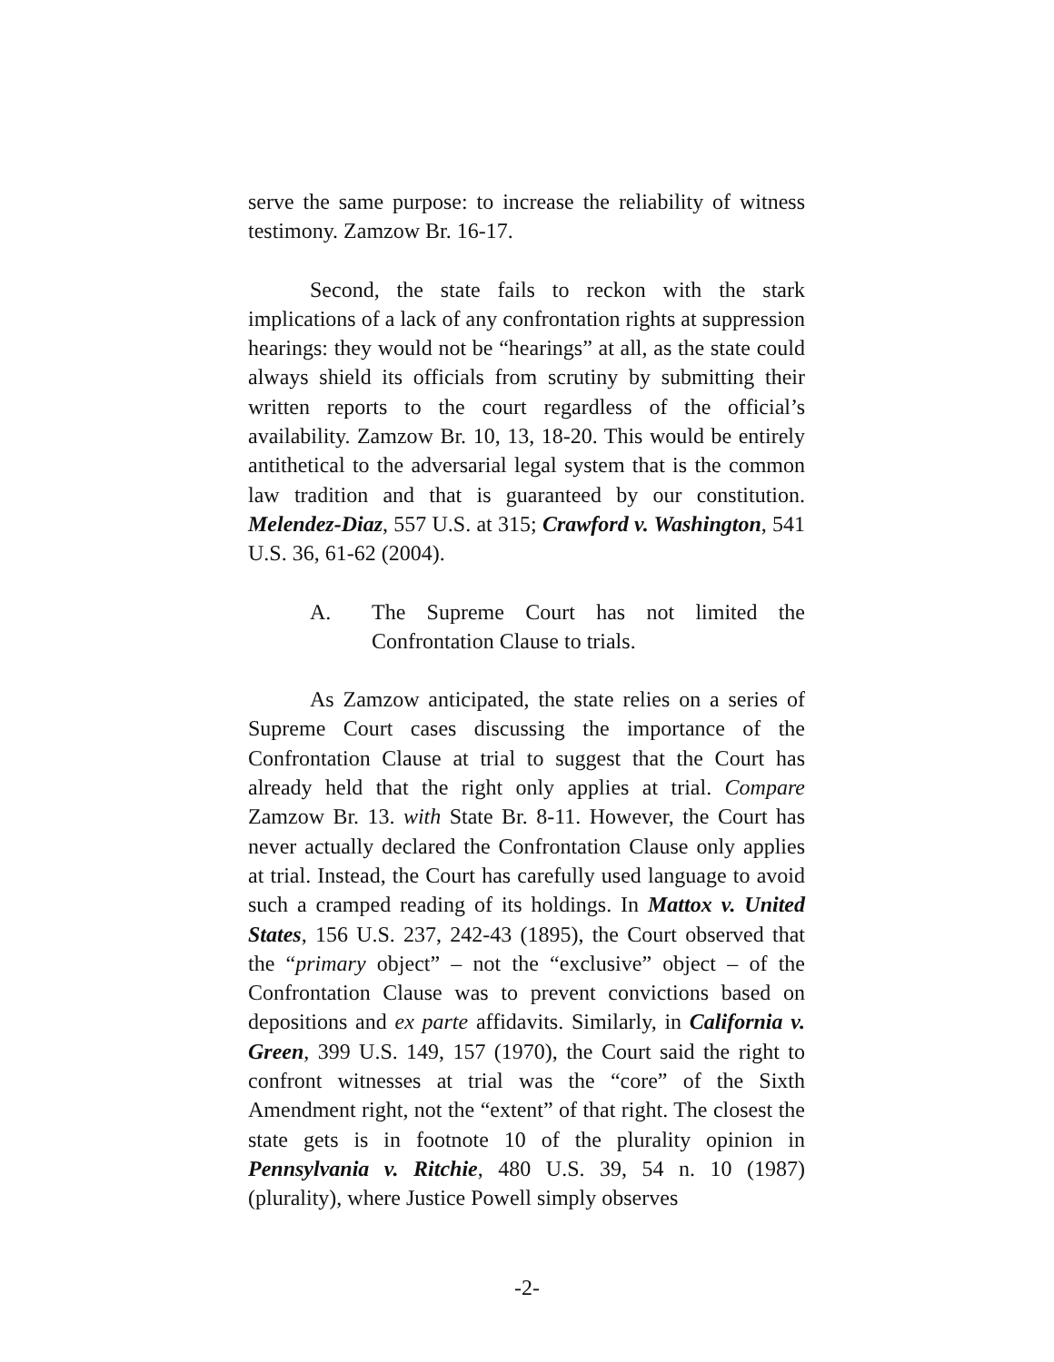serve the same purpose: to increase the reliability of witness testimony. Zamzow Br. 16-17.
Second, the state fails to reckon with the stark implications of a lack of any confrontation rights at suppression hearings: they would not be “hearings” at all, as the state could always shield its officials from scrutiny by submitting their written reports to the court regardless of the official’s availability. Zamzow Br. 10, 13, 18-20. This would be entirely antithetical to the adversarial legal system that is the common law tradition and that is guaranteed by our constitution. Melendez-Diaz, 557 U.S. at 315; Crawford v. Washington, 541 U.S. 36, 61-62 (2004).
A. The Supreme Court has not limited the Confrontation Clause to trials.
As Zamzow anticipated, the state relies on a series of Supreme Court cases discussing the importance of the Confrontation Clause at trial to suggest that the Court has already held that the right only applies at trial. Compare Zamzow Br. 13. with State Br. 8-11. However, the Court has never actually declared the Confrontation Clause only applies at trial. Instead, the Court has carefully used language to avoid such a cramped reading of its holdings. In Mattox v. United States, 156 U.S. 237, 242-43 (1895), the Court observed that the “primary object” – not the “exclusive” object – of the Confrontation Clause was to prevent convictions based on depositions and ex parte affidavits. Similarly, in California v. Green, 399 U.S. 149, 157 (1970), the Court said the right to confront witnesses at trial was the “core” of the Sixth Amendment right, not the “extent” of that right. The closest the state gets is in footnote 10 of the plurality opinion in Pennsylvania v. Ritchie, 480 U.S. 39, 54 n. 10 (1987) (plurality), where Justice Powell simply observes
-2-